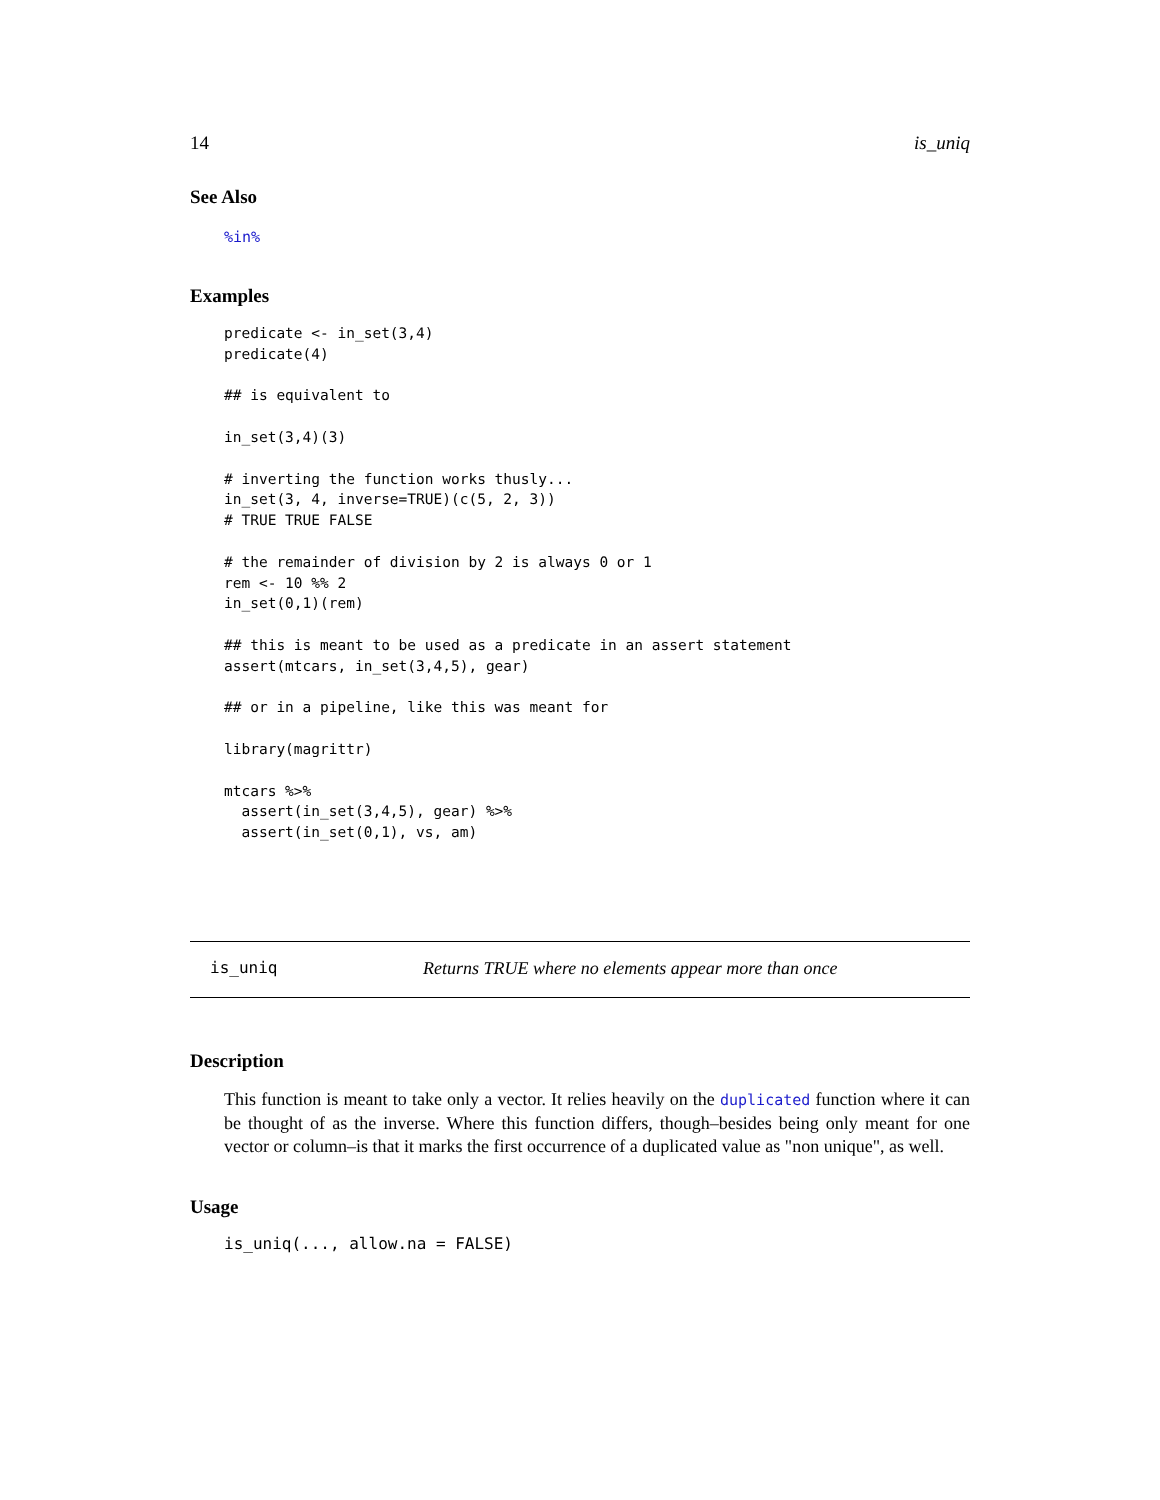14 is_uniq
See Also
%in%
Examples
predicate <- in_set(3,4)
predicate(4)

## is equivalent to

in_set(3,4)(3)

# inverting the function works thusly...
in_set(3, 4, inverse=TRUE)(c(5, 2, 3))
# TRUE TRUE FALSE

# the remainder of division by 2 is always 0 or 1
rem <- 10 %% 2
in_set(0,1)(rem)

## this is meant to be used as a predicate in an assert statement
assert(mtcars, in_set(3,4,5), gear)

## or in a pipeline, like this was meant for

library(magrittr)

mtcars %>%
  assert(in_set(3,4,5), gear) %>%
  assert(in_set(0,1), vs, am)
is_uniq Returns TRUE where no elements appear more than once
Description
This function is meant to take only a vector. It relies heavily on the duplicated function where it can be thought of as the inverse. Where this function differs, though–besides being only meant for one vector or column–is that it marks the first occurrence of a duplicated value as "non unique", as well.
Usage
is_uniq(..., allow.na = FALSE)